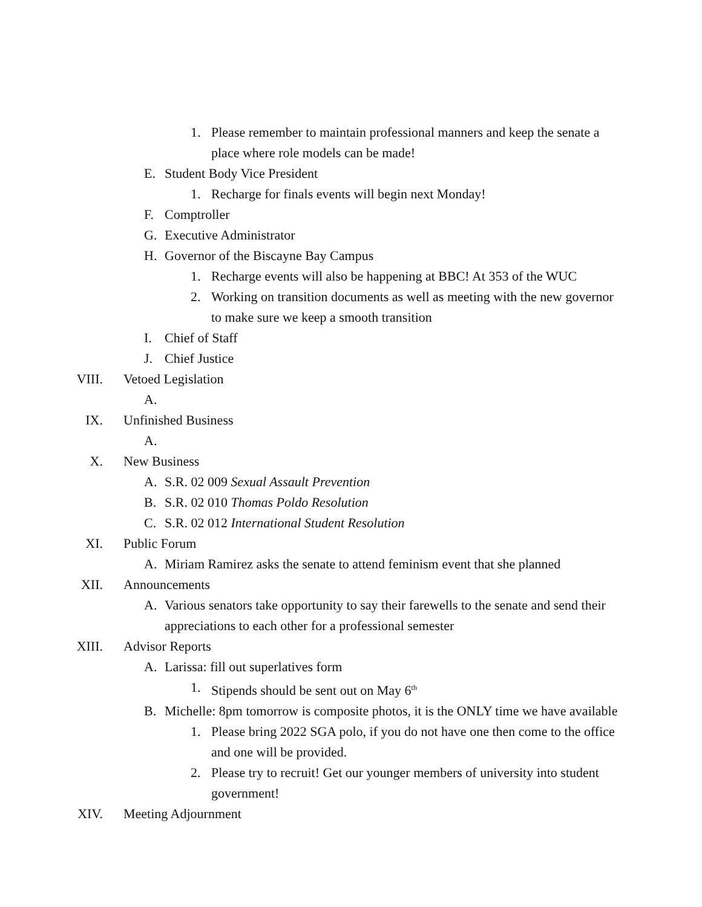1. Please remember to maintain professional manners and keep the senate a place where role models can be made!
E. Student Body Vice President
1. Recharge for finals events will begin next Monday!
F. Comptroller
G. Executive Administrator
H. Governor of the Biscayne Bay Campus
1. Recharge events will also be happening at BBC! At 353 of the WUC
2. Working on transition documents as well as meeting with the new governor to make sure we keep a smooth transition
I. Chief of Staff
J. Chief Justice
VIII. Vetoed Legislation
A.
IX. Unfinished Business
A.
X. New Business
A. S.R. 02 009 Sexual Assault Prevention
B. S.R. 02 010 Thomas Poldo Resolution
C. S.R. 02 012 International Student Resolution
XI. Public Forum
A. Miriam Ramirez asks the senate to attend feminism event that she planned
XII. Announcements
A. Various senators take opportunity to say their farewells to the senate and send their appreciations to each other for a professional semester
XIII. Advisor Reports
A. Larissa: fill out superlatives form
1. Stipends should be sent out on May 6<sup>th</sup>
B. Michelle: 8pm tomorrow is composite photos, it is the ONLY time we have available
1. Please bring 2022 SGA polo, if you do not have one then come to the office and one will be provided.
2. Please try to recruit! Get our younger members of university into student government!
XIV. Meeting Adjournment